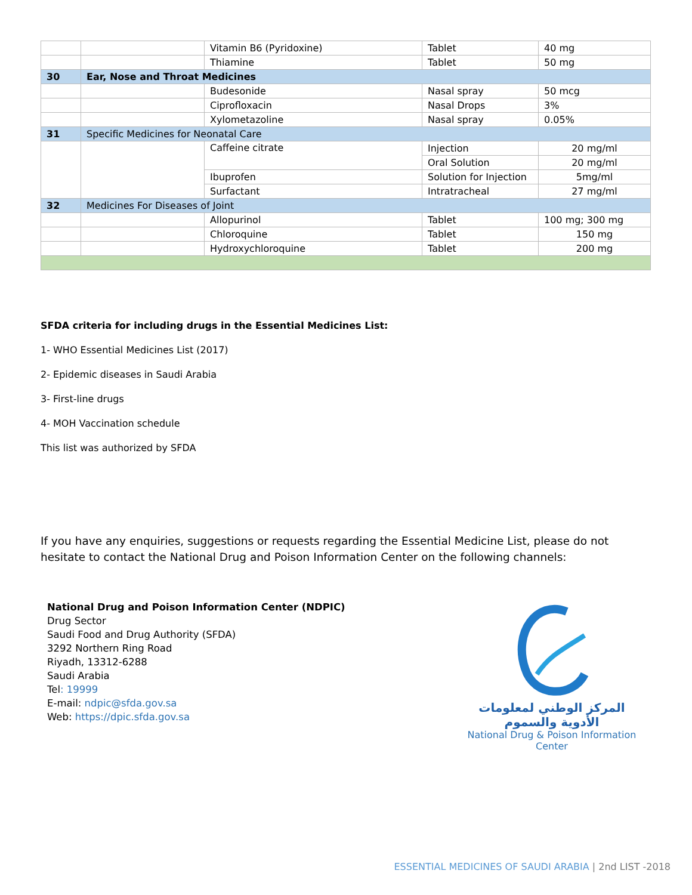| | | Vitamin B6 (Pyridoxine) | Tablet | 40 mg |
| | | Thiamine | Tablet | 50 mg |
| 30 | Ear, Nose and Throat Medicines | | | |
| | | Budesonide | Nasal spray | 50 mcg |
| | | Ciprofloxacin | Nasal Drops | 3% |
| | | Xylometazoline | Nasal spray | 0.05% |
| 31 | Specific Medicines for Neonatal Care | | | |
| | | Caffeine citrate | Injection | 20 mg/ml |
| | | | Oral Solution | 20 mg/ml |
| | | Ibuprofen | Solution for Injection | 5mg/ml |
| | | Surfactant | Intratracheal | 27 mg/ml |
| 32 | Medicines For Diseases of Joint | | | |
| | | Allopurinol | Tablet | 100 mg; 300 mg |
| | | Chloroquine | Tablet | 150 mg |
| | | Hydroxychloroquine | Tablet | 200 mg |
SFDA criteria for including drugs in the Essential Medicines List:
1- WHO Essential Medicines List (2017)
2- Epidemic diseases in Saudi Arabia
3- First-line drugs
4- MOH Vaccination schedule
This list was authorized by SFDA
If you have any enquiries, suggestions or requests regarding the Essential Medicine List, please do not hesitate to contact the National Drug and Poison Information Center on the following channels:
National Drug and Poison Information Center (NDPIC)
Drug Sector
Saudi Food and Drug Authority (SFDA)
3292 Northern Ring Road
Riyadh, 13312-6288
Saudi Arabia
Tel: 19999
E-mail: ndpic@sfda.gov.sa
Web: https://dpic.sfda.gov.sa
المركز الوطني لمعلومات الأدوية والسموم
National Drug & Poison Information Center
ESSENTIAL MEDICINES OF SAUDI ARABIA | 2nd LIST -2018